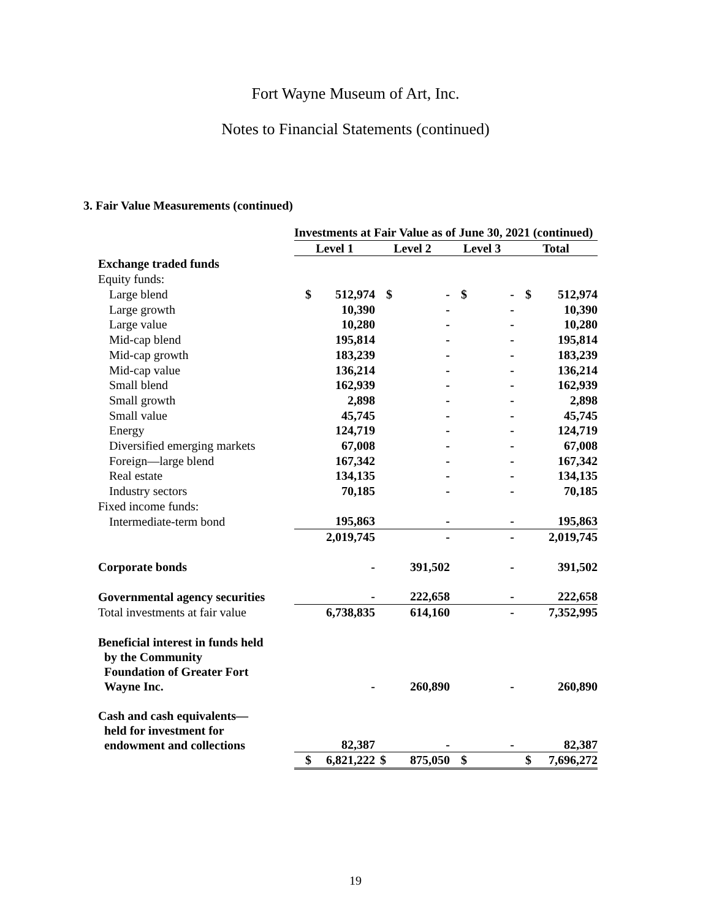Fort Wayne Museum of Art, Inc.
Notes to Financial Statements (continued)
3. Fair Value Measurements (continued)
| | Investments at Fair Value as of June 30, 2021 (continued) | | | | | | | |
| | Level 1 | | Level 2 | | Level 3 | | Total | |
| Exchange traded funds | | | | | | | | |
| Equity funds: | | | | | | | | |
| Large blend | $ | 512,974 | $ | - | $ | - | $ | 512,974 |
| Large growth | | 10,390 | | - | | - | | 10,390 |
| Large value | | 10,280 | | - | | - | | 10,280 |
| Mid-cap blend | | 195,814 | | - | | - | | 195,814 |
| Mid-cap growth | | 183,239 | | - | | - | | 183,239 |
| Mid-cap value | | 136,214 | | - | | - | | 136,214 |
| Small blend | | 162,939 | | - | | - | | 162,939 |
| Small growth | | 2,898 | | - | | - | | 2,898 |
| Small value | | 45,745 | | - | | - | | 45,745 |
| Energy | | 124,719 | | - | | - | | 124,719 |
| Diversified emerging markets | | 67,008 | | - | | - | | 67,008 |
| Foreign—large blend | | 167,342 | | - | | - | | 167,342 |
| Real estate | | 134,135 | | - | | - | | 134,135 |
| Industry sectors | | 70,185 | | - | | - | | 70,185 |
| Fixed income funds: | | | | | | | | |
| Intermediate-term bond | | 195,863 | | - | | - | | 195,863 |
| | | 2,019,745 | | - | | - | | 2,019,745 |
| Corporate bonds | | - | | 391,502 | | - | | 391,502 |
| Governmental agency securities | | - | | 222,658 | | - | | 222,658 |
| Total investments at fair value | | 6,738,835 | | 614,160 | | - | | 7,352,995 |
| Beneficial interest in funds held by the Community Foundation of Greater Fort Wayne Inc. | | - | | 260,890 | | - | | 260,890 |
| Cash and cash equivalents— held for investment for endowment and collections | | 82,387 | | - | | - | | 82,387 |
| | $ | 6,821,222 | $ | 875,050 | $ | | $ | 7,696,272 |
19